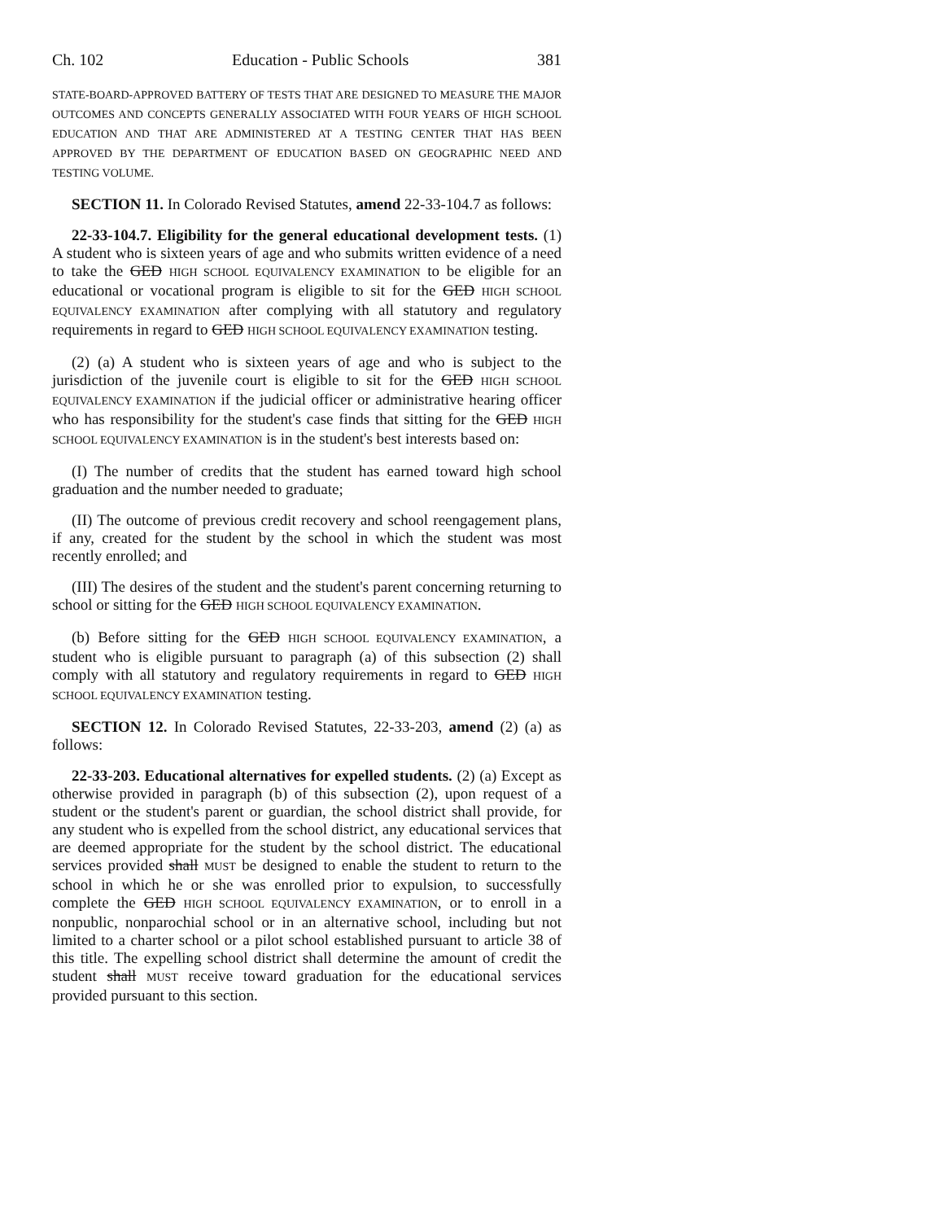Ch. 102 Education - Public Schools 381
STATE-BOARD-APPROVED BATTERY OF TESTS THAT ARE DESIGNED TO MEASURE THE MAJOR OUTCOMES AND CONCEPTS GENERALLY ASSOCIATED WITH FOUR YEARS OF HIGH SCHOOL EDUCATION AND THAT ARE ADMINISTERED AT A TESTING CENTER THAT HAS BEEN APPROVED BY THE DEPARTMENT OF EDUCATION BASED ON GEOGRAPHIC NEED AND TESTING VOLUME.
SECTION 11. In Colorado Revised Statutes, amend 22-33-104.7 as follows:
22-33-104.7. Eligibility for the general educational development tests. (1) A student who is sixteen years of age and who submits written evidence of a need to take the GED HIGH SCHOOL EQUIVALENCY EXAMINATION to be eligible for an educational or vocational program is eligible to sit for the GED HIGH SCHOOL EQUIVALENCY EXAMINATION after complying with all statutory and regulatory requirements in regard to GED HIGH SCHOOL EQUIVALENCY EXAMINATION testing.
(2) (a) A student who is sixteen years of age and who is subject to the jurisdiction of the juvenile court is eligible to sit for the GED HIGH SCHOOL EQUIVALENCY EXAMINATION if the judicial officer or administrative hearing officer who has responsibility for the student's case finds that sitting for the GED HIGH SCHOOL EQUIVALENCY EXAMINATION is in the student's best interests based on:
(I) The number of credits that the student has earned toward high school graduation and the number needed to graduate;
(II) The outcome of previous credit recovery and school reengagement plans, if any, created for the student by the school in which the student was most recently enrolled; and
(III) The desires of the student and the student's parent concerning returning to school or sitting for the GED HIGH SCHOOL EQUIVALENCY EXAMINATION.
(b) Before sitting for the GED HIGH SCHOOL EQUIVALENCY EXAMINATION, a student who is eligible pursuant to paragraph (a) of this subsection (2) shall comply with all statutory and regulatory requirements in regard to GED HIGH SCHOOL EQUIVALENCY EXAMINATION testing.
SECTION 12. In Colorado Revised Statutes, 22-33-203, amend (2) (a) as follows:
22-33-203. Educational alternatives for expelled students. (2) (a) Except as otherwise provided in paragraph (b) of this subsection (2), upon request of a student or the student's parent or guardian, the school district shall provide, for any student who is expelled from the school district, any educational services that are deemed appropriate for the student by the school district. The educational services provided shall MUST be designed to enable the student to return to the school in which he or she was enrolled prior to expulsion, to successfully complete the GED HIGH SCHOOL EQUIVALENCY EXAMINATION, or to enroll in a nonpublic, nonparochial school or in an alternative school, including but not limited to a charter school or a pilot school established pursuant to article 38 of this title. The expelling school district shall determine the amount of credit the student shall MUST receive toward graduation for the educational services provided pursuant to this section.